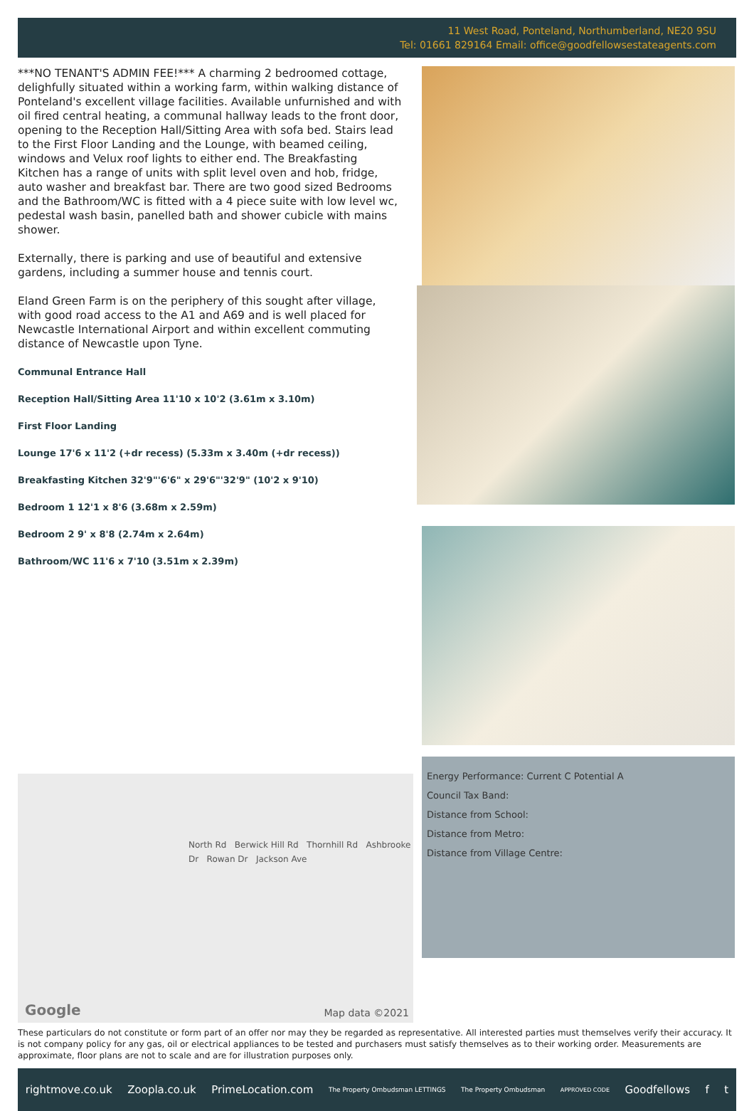11 West Road, Ponteland, Northumberland, NE20 9SU
Tel: 01661 829164 Email: office@goodfellowsestateagents.com
***NO TENANT'S ADMIN FEE!*** A charming 2 bedroomed cottage, delighfully situated within a working farm, within walking distance of Ponteland's excellent village facilities. Available unfurnished and with oil fired central heating, a communal hallway leads to the front door, opening to the Reception Hall/Sitting Area with sofa bed. Stairs lead to the First Floor Landing and the Lounge, with beamed ceiling, windows and Velux roof lights to either end. The Breakfasting Kitchen has a range of units with split level oven and hob, fridge, auto washer and breakfast bar. There are two good sized Bedrooms and the Bathroom/WC is fitted with a 4 piece suite with low level wc, pedestal wash basin, panelled bath and shower cubicle with mains shower.
Externally, there is parking and use of beautiful and extensive gardens, including a summer house and tennis court.
Eland Green Farm is on the periphery of this sought after village, with good road access to the A1 and A69 and is well placed for Newcastle International Airport and within excellent commuting distance of Newcastle upon Tyne.
Communal Entrance Hall
Reception Hall/Sitting Area 11'10 x 10'2 (3.61m x 3.10m)
First Floor Landing
Lounge 17'6 x 11'2 (+dr recess) (5.33m x 3.40m (+dr recess))
Breakfasting Kitchen 32'9"'6'6" x 29'6"'32'9" (10'2 x 9'10)
Bedroom 1 12'1 x 8'6 (3.68m x 2.59m)
Bedroom 2 9' x 8'8 (2.74m x 2.64m)
Bathroom/WC 11'6 x 7'10 (3.51m x 2.39m)
North Rd Berwick Hill Rd Thornhill Rd Ashbrooke Dr Rowan Dr Jackson Ave
Google Map data ©2021
Energy Performance: Current C Potential A
Council Tax Band:
Distance from School:
Distance from Metro:
Distance from Village Centre:
These particulars do not constitute or form part of an offer nor may they be regarded as representative. All interested parties must themselves verify their accuracy. It is not company policy for any gas, oil or electrical appliances to be tested and purchasers must satisfy themselves as to their working order. Measurements are approximate, floor plans are not to scale and are for illustration purposes only.
rightmove.co.uk Zoopla.co.uk PrimeLocation.com The Property Ombudsman LETTINGS The Property Ombudsman APPROVED CODE Goodfellows f t